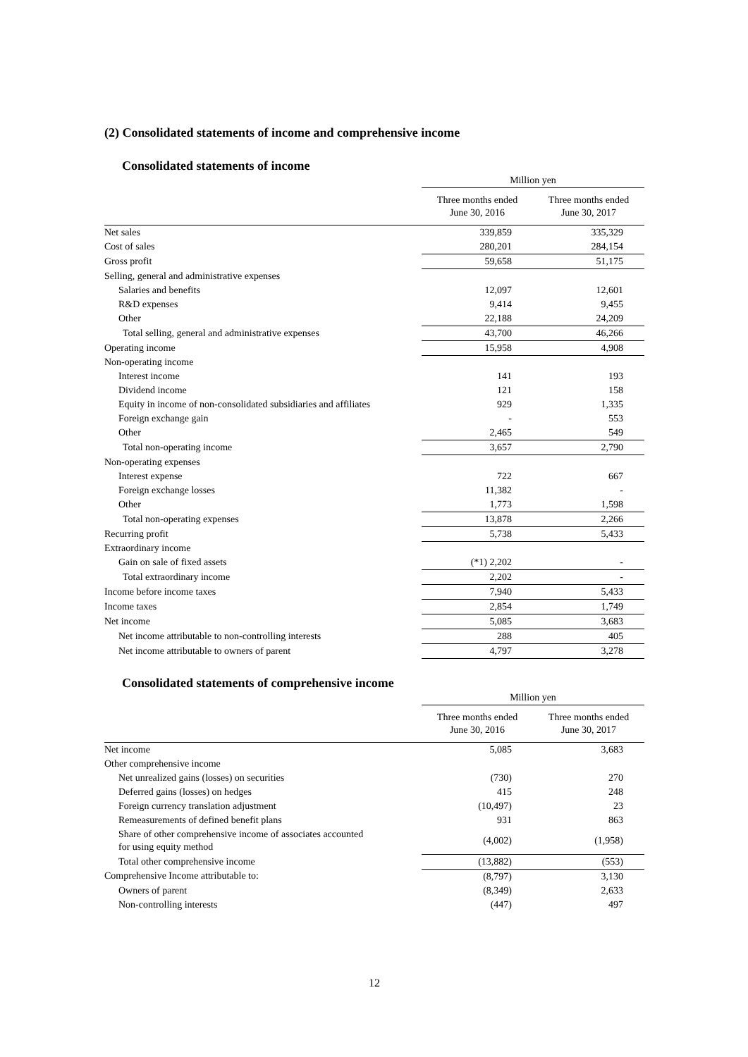(2) Consolidated statements of income and comprehensive income
Consolidated statements of income
| | Million yen | |
| --- | --- | --- |
| | Three months ended June 30, 2016 | Three months ended June 30, 2017 |
| Net sales | 339,859 | 335,329 |
| Cost of sales | 280,201 | 284,154 |
| Gross profit | 59,658 | 51,175 |
| Selling, general and administrative expenses | | |
| Salaries and benefits | 12,097 | 12,601 |
| R&D expenses | 9,414 | 9,455 |
| Other | 22,188 | 24,209 |
| Total selling, general and administrative expenses | 43,700 | 46,266 |
| Operating income | 15,958 | 4,908 |
| Non-operating income | | |
| Interest income | 141 | 193 |
| Dividend income | 121 | 158 |
| Equity in income of non-consolidated subsidiaries and affiliates | 929 | 1,335 |
| Foreign exchange gain | - | 553 |
| Other | 2,465 | 549 |
| Total non-operating income | 3,657 | 2,790 |
| Non-operating expenses | | |
| Interest expense | 722 | 667 |
| Foreign exchange losses | 11,382 | - |
| Other | 1,773 | 1,598 |
| Total non-operating expenses | 13,878 | 2,266 |
| Recurring profit | 5,738 | 5,433 |
| Extraordinary income | | |
| Gain on sale of fixed assets | (*1) 2,202 | - |
| Total extraordinary income | 2,202 | - |
| Income before income taxes | 7,940 | 5,433 |
| Income taxes | 2,854 | 1,749 |
| Net income | 5,085 | 3,683 |
| Net income attributable to non-controlling interests | 288 | 405 |
| Net income attributable to owners of parent | 4,797 | 3,278 |
Consolidated statements of comprehensive income
| | Million yen | |
| --- | --- | --- |
| | Three months ended June 30, 2016 | Three months ended June 30, 2017 |
| Net income | 5,085 | 3,683 |
| Other comprehensive income | | |
| Net unrealized gains (losses) on securities | (730) | 270 |
| Deferred gains (losses) on hedges | 415 | 248 |
| Foreign currency translation adjustment | (10,497) | 23 |
| Remeasurements of defined benefit plans | 931 | 863 |
| Share of other comprehensive income of associates accounted for using equity method | (4,002) | (1,958) |
| Total other comprehensive income | (13,882) | (553) |
| Comprehensive Income attributable to: | (8,797) | 3,130 |
| Owners of parent | (8,349) | 2,633 |
| Non-controlling interests | (447) | 497 |
12